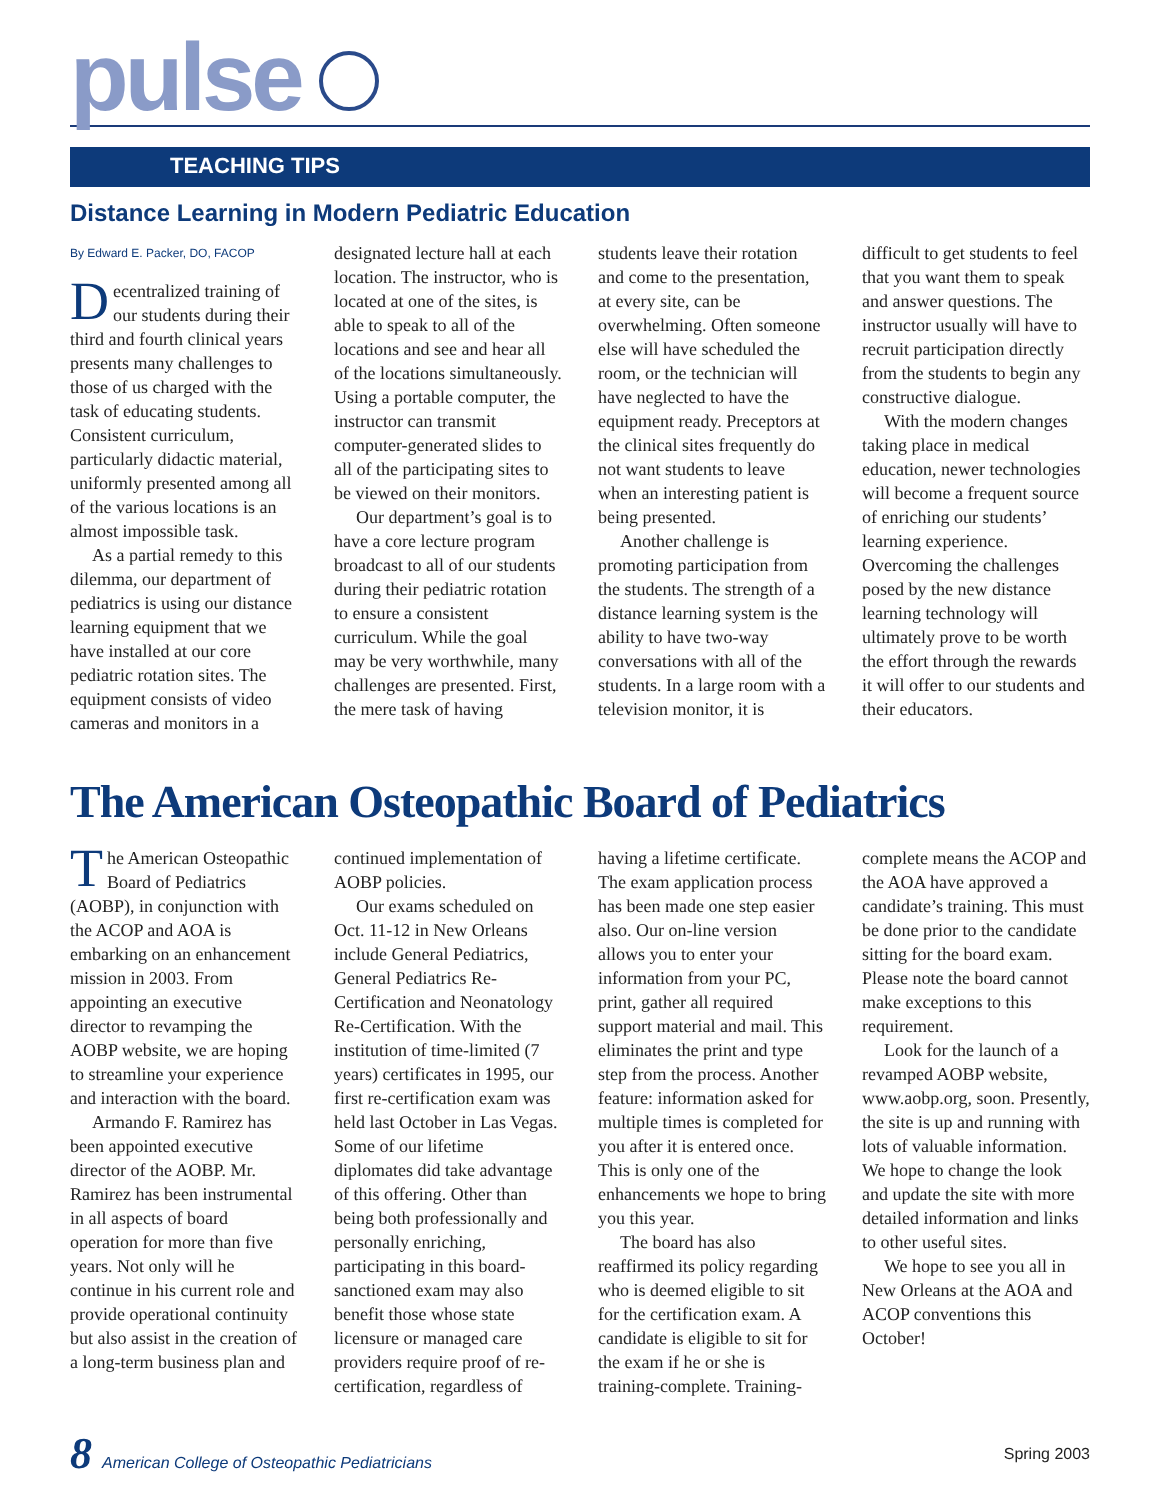pulse
TEACHING TIPS
Distance Learning in Modern Pediatric Education
By Edward E. Packer, DO, FACOP
Decentralized training of our students during their third and fourth clinical years presents many challenges to those of us charged with the task of educating students. Consistent curriculum, particularly didactic material, uniformly presented among all of the various locations is an almost impossible task.
As a partial remedy to this dilemma, our department of pediatrics is using our distance learning equipment that we have installed at our core pediatric rotation sites. The equipment consists of video cameras and monitors in a designated lecture hall at each location. The instructor, who is located at one of the sites, is able to speak to all of the locations and see and hear all of the locations simultaneously. Using a portable computer, the instructor can transmit computer-generated slides to all of the participating sites to be viewed on their monitors.
Our department’s goal is to have a core lecture program broadcast to all of our students during their pediatric rotation to ensure a consistent curriculum. While the goal may be very worthwhile, many challenges are presented. First, the mere task of having students leave their rotation and come to the presentation, at every site, can be overwhelming. Often someone else will have scheduled the room, or the technician will have neglected to have the equipment ready. Preceptors at the clinical sites frequently do not want students to leave when an interesting patient is being presented.
Another challenge is promoting participation from the students. The strength of a distance learning system is the ability to have two-way conversations with all of the students. In a large room with a television monitor, it is difficult to get students to feel that you want them to speak and answer questions. The instructor usually will have to recruit participation directly from the students to begin any constructive dialogue.
With the modern changes taking place in medical education, newer technologies will become a frequent source of enriching our students’ learning experience. Overcoming the challenges posed by the new distance learning technology will ultimately prove to be worth the effort through the rewards it will offer to our students and their educators.
The American Osteopathic Board of Pediatrics
The American Osteopathic Board of Pediatrics (AOBP), in conjunction with the ACOP and AOA is embarking on an enhancement mission in 2003. From appointing an executive director to revamping the AOBP website, we are hoping to streamline your experience and interaction with the board.
Armando F. Ramirez has been appointed executive director of the AOBP. Mr. Ramirez has been instrumental in all aspects of board operation for more than five years. Not only will he continue in his current role and provide operational continuity but also assist in the creation of a long-term business plan and continued implementation of AOBP policies.
Our exams scheduled on Oct. 11-12 in New Orleans include General Pediatrics, General Pediatrics Re-Certification and Neonatology Re-Certification. With the institution of time-limited (7 years) certificates in 1995, our first re-certification exam was held last October in Las Vegas. Some of our lifetime diplomates did take advantage of this offering. Other than being both professionally and personally enriching, participating in this board-sanctioned exam may also benefit those whose state licensure or managed care providers require proof of re-certification, regardless of having a lifetime certificate. The exam application process has been made one step easier also. Our on-line version allows you to enter your information from your PC, print, gather all required support material and mail. This eliminates the print and type step from the process. Another feature: information asked for multiple times is completed for you after it is entered once. This is only one of the enhancements we hope to bring you this year.
The board has also reaffirmed its policy regarding who is deemed eligible to sit for the certification exam. A candidate is eligible to sit for the exam if he or she is training-complete. Training-complete means the ACOP and the AOA have approved a candidate’s training. This must be done prior to the candidate sitting for the board exam. Please note the board cannot make exceptions to this requirement.
Look for the launch of a revamped AOBP website, www.aobp.org, soon. Presently, the site is up and running with lots of valuable information. We hope to change the look and update the site with more detailed information and links to other useful sites.
We hope to see you all in New Orleans at the AOA and ACOP conventions this October!
8 American College of Osteopathic Pediatricians
Spring 2003